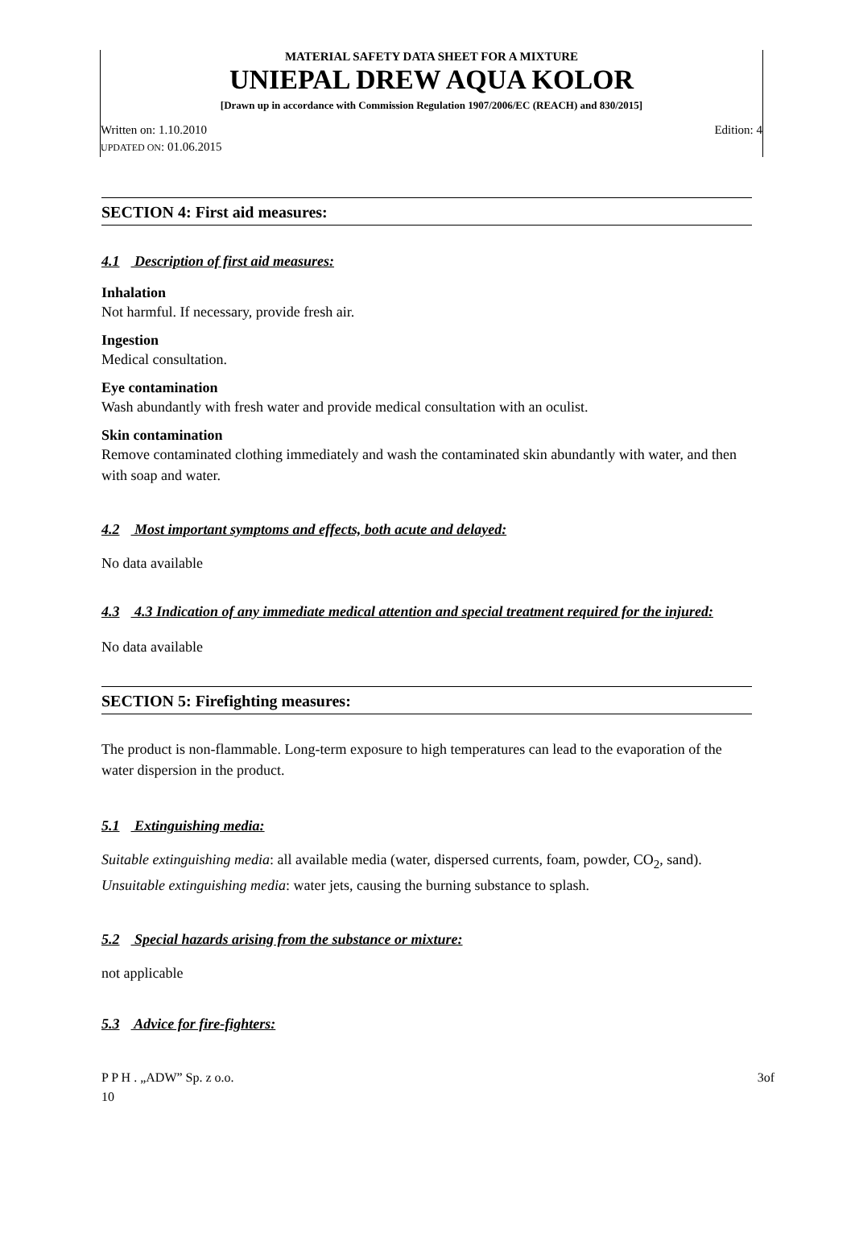MATERIAL SAFETY DATA SHEET FOR A MIXTURE
UNIEPAL DREW AQUA KOLOR
[Drawn up in accordance with Commission Regulation 1907/2006/EC (REACH) and 830/2015]
Written on: 1.10.2010 Edition: 4
UPDATED ON: 01.06.2015
SECTION 4: First aid measures:
4.1 Description of first aid measures:
Inhalation
Not harmful. If necessary, provide fresh air.
Ingestion
Medical consultation.
Eye contamination
Wash abundantly with fresh water and provide medical consultation with an oculist.
Skin contamination
Remove contaminated clothing immediately and wash the contaminated skin abundantly with water, and then with soap and water.
4.2 Most important symptoms and effects, both acute and delayed:
No data available
4.3 4.3 Indication of any immediate medical attention and special treatment required for the injured:
No data available
SECTION 5: Firefighting measures:
The product is non-flammable. Long-term exposure to high temperatures can lead to the evaporation of the water dispersion in the product.
5.1 Extinguishing media:
Suitable extinguishing media: all available media (water, dispersed currents, foam, powder, CO<sub>2</sub>, sand).
Unsuitable extinguishing media: water jets, causing the burning substance to splash.
5.2 Special hazards arising from the substance or mixture:
not applicable
5.3 Advice for fire-fighters:
P P H . „ADW” Sp. z o.o.
10 3of